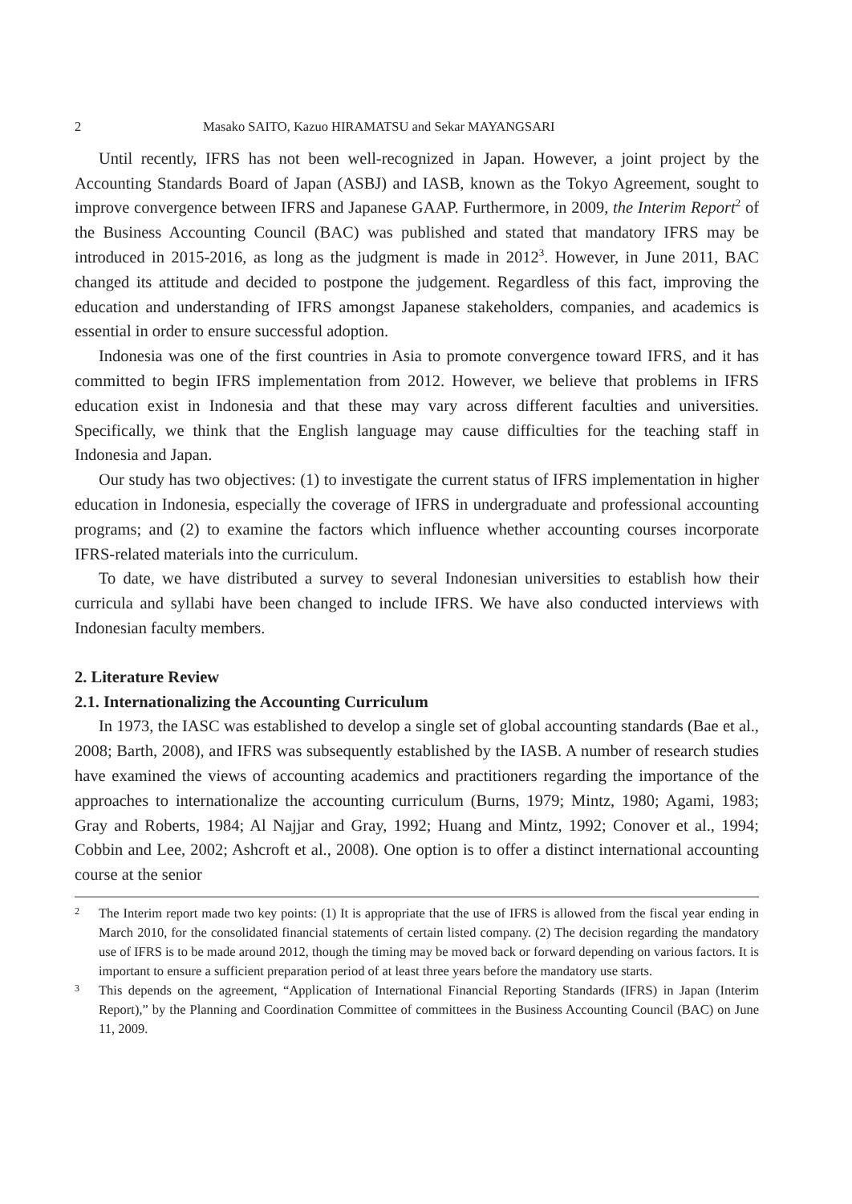2 Masako SAITO, Kazuo HIRAMATSU and Sekar MAYANGSARI
Until recently, IFRS has not been well-recognized in Japan. However, a joint project by the Accounting Standards Board of Japan (ASBJ) and IASB, known as the Tokyo Agreement, sought to improve convergence between IFRS and Japanese GAAP. Furthermore, in 2009, the Interim Report<sup>2</sup> of the Business Accounting Council (BAC) was published and stated that mandatory IFRS may be introduced in 2015-2016, as long as the judgment is made in 2012<sup>3</sup>. However, in June 2011, BAC changed its attitude and decided to postpone the judgement. Regardless of this fact, improving the education and understanding of IFRS amongst Japanese stakeholders, companies, and academics is essential in order to ensure successful adoption.
Indonesia was one of the first countries in Asia to promote convergence toward IFRS, and it has committed to begin IFRS implementation from 2012. However, we believe that problems in IFRS education exist in Indonesia and that these may vary across different faculties and universities. Specifically, we think that the English language may cause difficulties for the teaching staff in Indonesia and Japan.
Our study has two objectives: (1) to investigate the current status of IFRS implementation in higher education in Indonesia, especially the coverage of IFRS in undergraduate and professional accounting programs; and (2) to examine the factors which influence whether accounting courses incorporate IFRS-related materials into the curriculum.
To date, we have distributed a survey to several Indonesian universities to establish how their curricula and syllabi have been changed to include IFRS. We have also conducted interviews with Indonesian faculty members.
2. Literature Review
2.1. Internationalizing the Accounting Curriculum
In 1973, the IASC was established to develop a single set of global accounting standards (Bae et al., 2008; Barth, 2008), and IFRS was subsequently established by the IASB. A number of research studies have examined the views of accounting academics and practitioners regarding the importance of the approaches to internationalize the accounting curriculum (Burns, 1979; Mintz, 1980; Agami, 1983; Gray and Roberts, 1984; Al Najjar and Gray, 1992; Huang and Mintz, 1992; Conover et al., 1994; Cobbin and Lee, 2002; Ashcroft et al., 2008). One option is to offer a distinct international accounting course at the senior
2 The Interim report made two key points: (1) It is appropriate that the use of IFRS is allowed from the fiscal year ending in March 2010, for the consolidated financial statements of certain listed company. (2) The decision regarding the mandatory use of IFRS is to be made around 2012, though the timing may be moved back or forward depending on various factors. It is important to ensure a sufficient preparation period of at least three years before the mandatory use starts.
3 This depends on the agreement, “Application of International Financial Reporting Standards (IFRS) in Japan (Interim Report),” by the Planning and Coordination Committee of committees in the Business Accounting Council (BAC) on June 11, 2009.